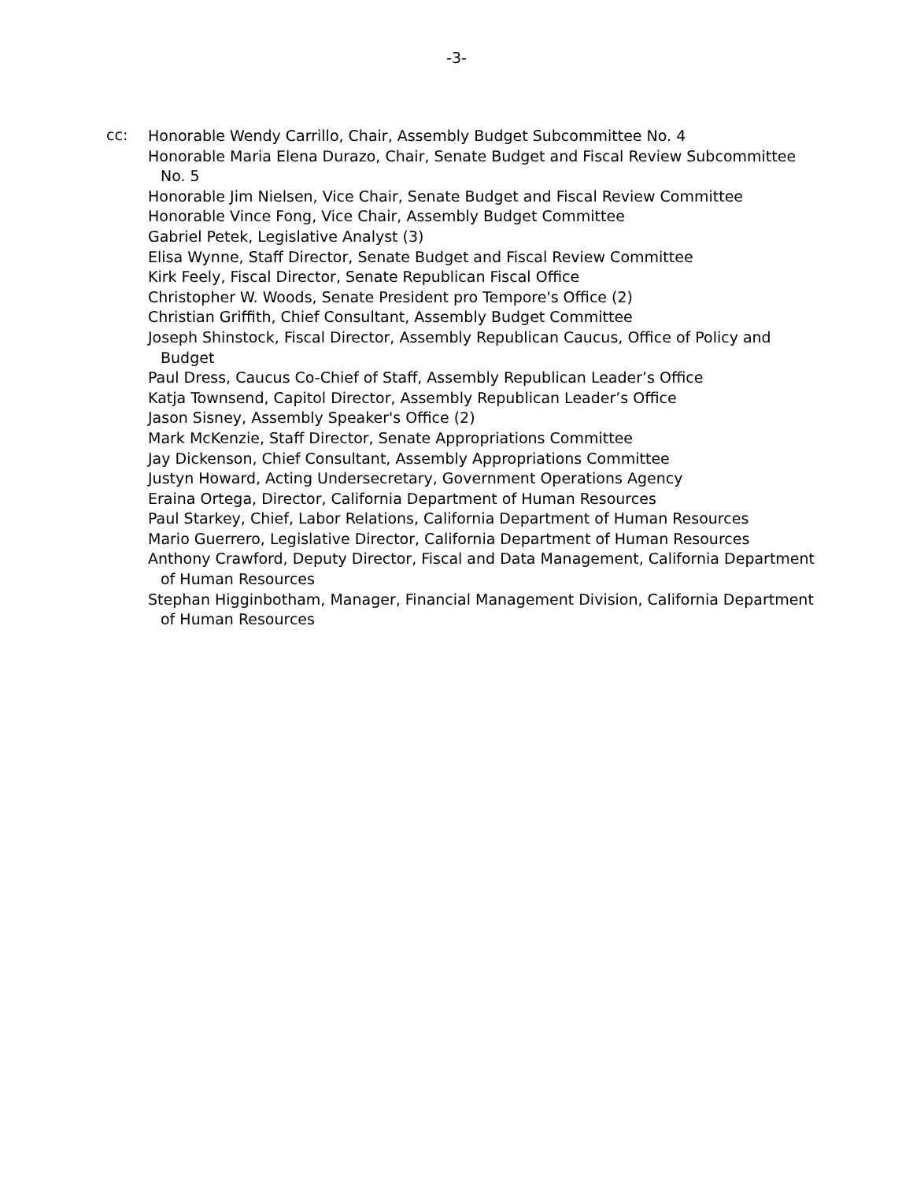-3-
cc:
Honorable Wendy Carrillo, Chair, Assembly Budget Subcommittee No. 4
Honorable Maria Elena Durazo, Chair, Senate Budget and Fiscal Review Subcommittee No. 5
Honorable Jim Nielsen, Vice Chair, Senate Budget and Fiscal Review Committee
Honorable Vince Fong, Vice Chair, Assembly Budget Committee
Gabriel Petek, Legislative Analyst (3)
Elisa Wynne, Staff Director, Senate Budget and Fiscal Review Committee
Kirk Feely, Fiscal Director, Senate Republican Fiscal Office
Christopher W. Woods, Senate President pro Tempore's Office (2)
Christian Griffith, Chief Consultant, Assembly Budget Committee
Joseph Shinstock, Fiscal Director, Assembly Republican Caucus, Office of Policy and Budget
Paul Dress, Caucus Co-Chief of Staff, Assembly Republican Leader’s Office
Katja Townsend, Capitol Director, Assembly Republican Leader’s Office
Jason Sisney, Assembly Speaker's Office (2)
Mark McKenzie, Staff Director, Senate Appropriations Committee
Jay Dickenson, Chief Consultant, Assembly Appropriations Committee
Justyn Howard, Acting Undersecretary, Government Operations Agency
Eraina Ortega, Director, California Department of Human Resources
Paul Starkey, Chief, Labor Relations, California Department of Human Resources
Mario Guerrero, Legislative Director, California Department of Human Resources
Anthony Crawford, Deputy Director, Fiscal and Data Management, California Department of Human Resources
Stephan Higginbotham, Manager, Financial Management Division, California Department of Human Resources